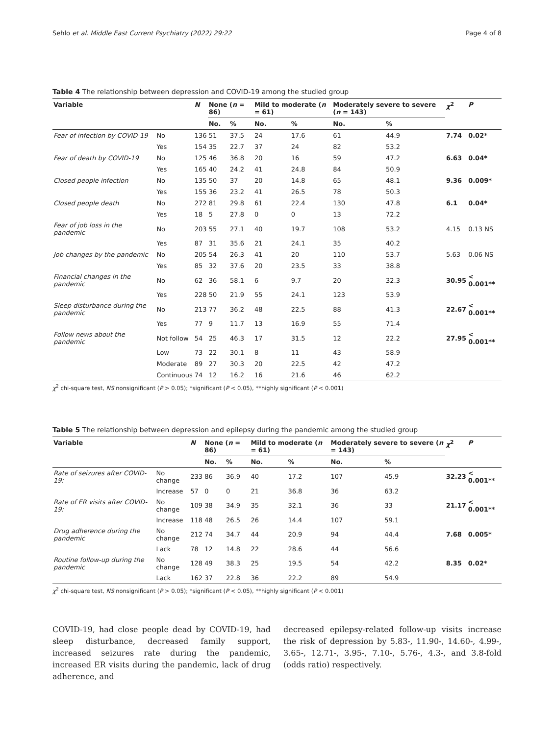Sehlo et al. Middle East Current Psychiatry (2022) 29:22 Page 4 of 8
Table 4 The relationship between depression and COVID-19 among the studied group
| Variable | | N | None ( n = 86) | | Mild to moderate ( n = 61) | | Moderately severe to severe ( n = 143) | | χ<sup>2</sup> | P |
| --- | --- | --- | --- | --- | --- | --- | --- | --- | --- | --- |
| | | | No. | % | No. | % | No. | % | | |
| Fear of infection by COVID-19 | No | 136 | 51 | 37.5 | 24 | 17.6 | 61 | 44.9 | 7.74 | 0.02* |
| | Yes | 154 | 35 | 22.7 | 37 | 24 | 82 | 53.2 | | |
| Fear of death by COVID-19 | No | 125 | 46 | 36.8 | 20 | 16 | 59 | 47.2 | 6.63 | 0.04* |
| | Yes | 165 | 40 | 24.2 | 41 | 24.8 | 84 | 50.9 | | |
| Closed people infection | No | 135 | 50 | 37 | 20 | 14.8 | 65 | 48.1 | 9.36 | 0.009* |
| | Yes | 155 | 36 | 23.2 | 41 | 26.5 | 78 | 50.3 | | |
| Closed people death | No | 272 | 81 | 29.8 | 61 | 22.4 | 130 | 47.8 | 6.1 | 0.04* |
| | Yes | 18 | 5 | 27.8 | 0 | 0 | 13 | 72.2 | | |
| Fear of job loss in the pandemic | No | 203 | 55 | 27.1 | 40 | 19.7 | 108 | 53.2 | 4.15 | 0.13 NS |
| | Yes | 87 | 31 | 35.6 | 21 | 24.1 | 35 | 40.2 | | |
| Job changes by the pandemic | No | 205 | 54 | 26.3 | 41 | 20 | 110 | 53.7 | 5.63 | 0.06 NS |
| | Yes | 85 | 32 | 37.6 | 20 | 23.5 | 33 | 38.8 | | |
| Financial changes in the pandemic | No | 62 | 36 | 58.1 | 6 | 9.7 | 20 | 32.3 | 30.95 | < 0.001** |
| | Yes | 228 | 50 | 21.9 | 55 | 24.1 | 123 | 53.9 | | |
| Sleep disturbance during the pandemic | No | 213 | 77 | 36.2 | 48 | 22.5 | 88 | 41.3 | 22.67 | < 0.001** |
| | Yes | 77 | 9 | 11.7 | 13 | 16.9 | 55 | 71.4 | | |
| Follow news about the pandemic | Not follow | 54 | 25 | 46.3 | 17 | 31.5 | 12 | 22.2 | 27.95 | < 0.001** |
| | Low | 73 | 22 | 30.1 | 8 | 11 | 43 | 58.9 | | |
| | Moderate | 89 | 27 | 30.3 | 20 | 22.5 | 42 | 47.2 | | |
| | Continuous | 74 | 12 | 16.2 | 16 | 21.6 | 46 | 62.2 | | |
χ<sup>2</sup> chi-square test, NS nonsignificant (P > 0.05); *significant (P < 0.05), **highly significant (P < 0.001)
Table 5 The relationship between depression and epilepsy during the pandemic among the studied group
| Variable | | N | None ( n = 86) | | Mild to moderate ( n = 61) | | Moderately severe to severe ( n = 143) | | χ<sup>2</sup> | P |
| --- | --- | --- | --- | --- | --- | --- | --- | --- | --- | --- |
| | | | No. | % | No. | % | No. | % | | |
| Rate of seizures after COVID-19: | No change | 233 | 86 | 36.9 | 40 | 17.2 | 107 | 45.9 | 32.23 | < 0.001** |
| | Increase | 57 | 0 | 0 | 21 | 36.8 | 36 | 63.2 | | |
| Rate of ER visits after COVID-19: | No change | 109 | 38 | 34.9 | 35 | 32.1 | 36 | 33 | 21.17 | < 0.001** |
| | Increase | 118 | 48 | 26.5 | 26 | 14.4 | 107 | 59.1 | | |
| Drug adherence during the pandemic | No change | 212 | 74 | 34.7 | 44 | 20.9 | 94 | 44.4 | 7.68 | 0.005* |
| | Lack | 78 | 12 | 14.8 | 22 | 28.6 | 44 | 56.6 | | |
| Routine follow-up during the pandemic | No change | 128 | 49 | 38.3 | 25 | 19.5 | 54 | 42.2 | 8.35 | 0.02* |
| | Lack | 162 | 37 | 22.8 | 36 | 22.2 | 89 | 54.9 | | |
χ<sup>2</sup> chi-square test, NS nonsignificant (P > 0.05); *significant (P < 0.05), **highly significant (P < 0.001)
COVID-19, had close people dead by COVID-19, had sleep disturbance, decreased family support, increased seizures rate during the pandemic, increased ER visits during the pandemic, lack of drug adherence, and
decreased epilepsy-related follow-up visits increase the risk of depression by 5.83-, 11.90-, 14.60-, 4.99-, 3.65-, 12.71-, 3.95-, 7.10-, 5.76-, 4.3-, and 3.8-fold (odds ratio) respectively.